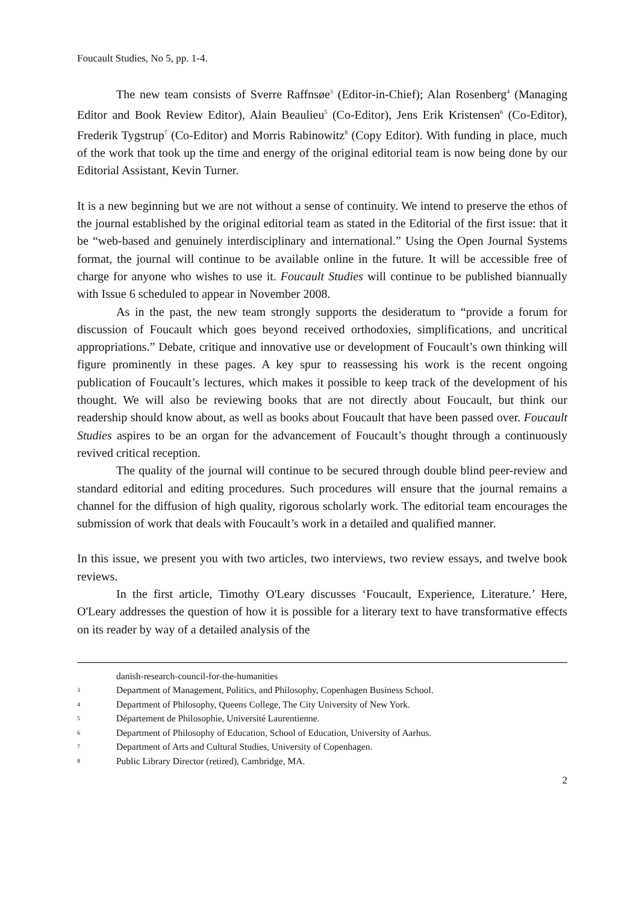Foucault Studies, No 5, pp. 1-4.
The new team consists of Sverre Raffnsøe<sup>3</sup> (Editor-in-Chief); Alan Rosenberg<sup>4</sup> (Managing Editor and Book Review Editor), Alain Beaulieu<sup>5</sup> (Co-Editor), Jens Erik Kristensen<sup>6</sup> (Co-Editor), Frederik Tygstrup<sup>7</sup> (Co-Editor) and Morris Rabinowitz<sup>8</sup> (Copy Editor). With funding in place, much of the work that took up the time and energy of the original editorial team is now being done by our Editorial Assistant, Kevin Turner.
It is a new beginning but we are not without a sense of continuity. We intend to preserve the ethos of the journal established by the original editorial team as stated in the Editorial of the first issue: that it be “web-based and genuinely interdisciplinary and international.” Using the Open Journal Systems format, the journal will continue to be available online in the future. It will be accessible free of charge for anyone who wishes to use it. Foucault Studies will continue to be published biannually with Issue 6 scheduled to appear in November 2008.
As in the past, the new team strongly supports the desideratum to “provide a forum for discussion of Foucault which goes beyond received orthodoxies, simplifications, and uncritical appropriations.” Debate, critique and innovative use or development of Foucault’s own thinking will figure prominently in these pages. A key spur to reassessing his work is the recent ongoing publication of Foucault’s lectures, which makes it possible to keep track of the development of his thought. We will also be reviewing books that are not directly about Foucault, but think our readership should know about, as well as books about Foucault that have been passed over. Foucault Studies aspires to be an organ for the advancement of Foucault’s thought through a continuously revived critical reception.
The quality of the journal will continue to be secured through double blind peer-review and standard editorial and editing procedures. Such procedures will ensure that the journal remains a channel for the diffusion of high quality, rigorous scholarly work. The editorial team encourages the submission of work that deals with Foucault’s work in a detailed and qualified manner.
In this issue, we present you with two articles, two interviews, two review essays, and twelve book reviews.
In the first article, Timothy O'Leary discusses ‘Foucault, Experience, Literature.’ Here, O'Leary addresses the question of how it is possible for a literary text to have transformative effects on its reader by way of a detailed analysis of the
danish-research-council-for-the-humanities
3 Department of Management, Politics, and Philosophy, Copenhagen Business School.
4 Department of Philosophy, Queens College, The City University of New York.
5 Département de Philosophie, Université Laurentienne.
6 Department of Philosophy of Education, School of Education, University of Aarhus.
7 Department of Arts and Cultural Studies, University of Copenhagen.
8 Public Library Director (retired), Cambridge, MA.
2